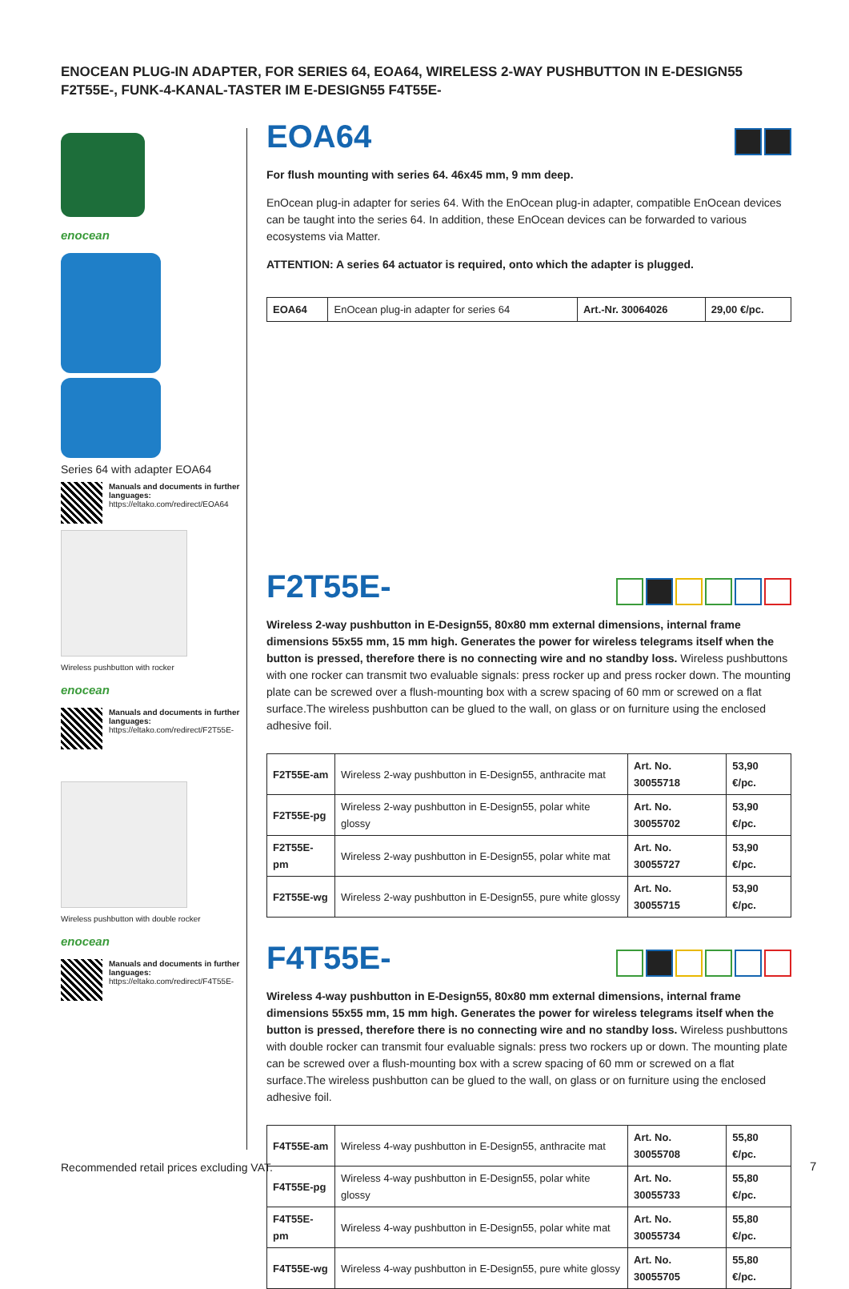ENOCEAN PLUG-IN ADAPTER, FOR SERIES 64, EOA64, WIRELESS 2-WAY PUSHBUTTON IN E-DESIGN55 F2T55E-, FUNK-4-KANAL-TASTER IM E-DESIGN55 F4T55E-
enocean
Series 64 with adapter EOA64
Manuals and documents in further languages:
https://eltako.com/redirect/EOA64
Wireless pushbutton with rocker
enocean
Manuals and documents in further languages:
https://eltako.com/redirect/F2T55E-
Wireless pushbutton with double rocker
enocean
Manuals and documents in further languages:
https://eltako.com/redirect/F4T55E-
EOA64
For flush mounting with series 64. 46x45 mm, 9 mm deep.
EnOcean plug-in adapter for series 64. With the EnOcean plug-in adapter, compatible EnOcean devices can be taught into the series 64. In addition, these EnOcean devices can be forwarded to various ecosystems via Matter.
ATTENTION: A series 64 actuator is required, onto which the adapter is plugged.
| EOA64 | EnOcean plug-in adapter for series 64 | Art.-Nr. 30064026 | 29,00 €/pc. |
F2T55E-
Wireless 2-way pushbutton in E-Design55, 80x80 mm external dimensions, internal frame dimensions 55x55 mm, 15 mm high. Generates the power for wireless telegrams itself when the button is pressed, therefore there is no connecting wire and no standby loss. Wireless pushbuttons with one rocker can transmit two evaluable signals: press rocker up and press rocker down. The mounting plate can be screwed over a flush-mounting box with a screw spacing of 60 mm or screwed on a flat surface.The wireless pushbutton can be glued to the wall, on glass or on furniture using the enclosed adhesive foil.
| F2T55E-am | Wireless 2-way pushbutton in E-Design55, anthracite mat | Art. No. 30055718 | 53,90 €/pc. |
| F2T55E-pg | Wireless 2-way pushbutton in E-Design55, polar white glossy | Art. No. 30055702 | 53,90 €/pc. |
| F2T55E-pm | Wireless 2-way pushbutton in E-Design55, polar white mat | Art. No. 30055727 | 53,90 €/pc. |
| F2T55E-wg | Wireless 2-way pushbutton in E-Design55, pure white glossy | Art. No. 30055715 | 53,90 €/pc. |
F4T55E-
Wireless 4-way pushbutton in E-Design55, 80x80 mm external dimensions, internal frame dimensions 55x55 mm, 15 mm high. Generates the power for wireless telegrams itself when the button is pressed, therefore there is no connecting wire and no standby loss. Wireless pushbuttons with double rocker can transmit four evaluable signals: press two rockers up or down. The mounting plate can be screwed over a flush-mounting box with a screw spacing of 60 mm or screwed on a flat surface.The wireless pushbutton can be glued to the wall, on glass or on furniture using the enclosed adhesive foil.
| F4T55E-am | Wireless 4-way pushbutton in E-Design55, anthracite mat | Art. No. 30055708 | 55,80 €/pc. |
| F4T55E-pg | Wireless 4-way pushbutton in E-Design55, polar white glossy | Art. No. 30055733 | 55,80 €/pc. |
| F4T55E-pm | Wireless 4-way pushbutton in E-Design55, polar white mat | Art. No. 30055734 | 55,80 €/pc. |
| F4T55E-wg | Wireless 4-way pushbutton in E-Design55, pure white glossy | Art. No. 30055705 | 55,80 €/pc. |
Recommended retail prices excluding VAT.
7